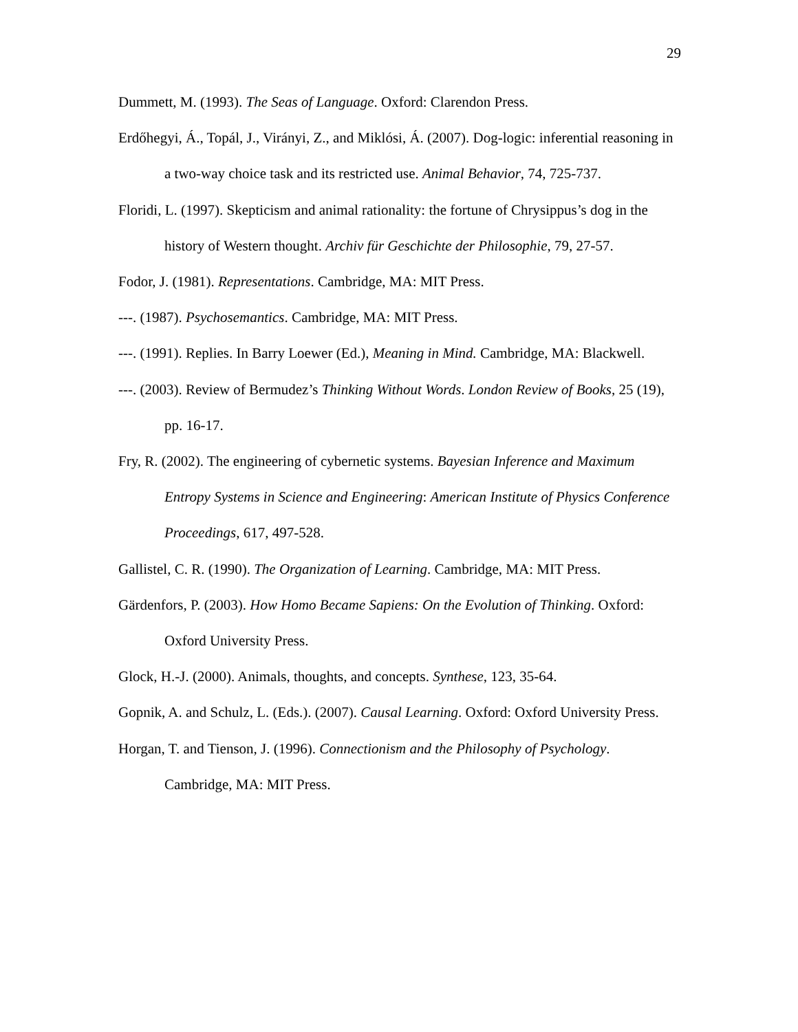29
Dummett, M. (1993). The Seas of Language. Oxford: Clarendon Press.
Erdőhegyi, Á., Topál, J., Virányi, Z., and Miklósi, Á. (2007). Dog-logic: inferential reasoning in a two-way choice task and its restricted use. Animal Behavior, 74, 725-737.
Floridi, L. (1997). Skepticism and animal rationality: the fortune of Chrysippus’s dog in the history of Western thought. Archiv für Geschichte der Philosophie, 79, 27-57.
Fodor, J. (1981). Representations. Cambridge, MA: MIT Press.
---. (1987). Psychosemantics. Cambridge, MA: MIT Press.
---. (1991). Replies. In Barry Loewer (Ed.), Meaning in Mind. Cambridge, MA: Blackwell.
---. (2003). Review of Bermudez’s Thinking Without Words. London Review of Books, 25 (19), pp. 16-17.
Fry, R. (2002). The engineering of cybernetic systems. Bayesian Inference and Maximum Entropy Systems in Science and Engineering: American Institute of Physics Conference Proceedings, 617, 497-528.
Gallistel, C. R. (1990). The Organization of Learning. Cambridge, MA: MIT Press.
Gärdenfors, P. (2003). How Homo Became Sapiens: On the Evolution of Thinking. Oxford: Oxford University Press.
Glock, H.-J. (2000). Animals, thoughts, and concepts. Synthese, 123, 35-64.
Gopnik, A. and Schulz, L. (Eds.). (2007). Causal Learning. Oxford: Oxford University Press.
Horgan, T. and Tienson, J. (1996). Connectionism and the Philosophy of Psychology. Cambridge, MA: MIT Press.